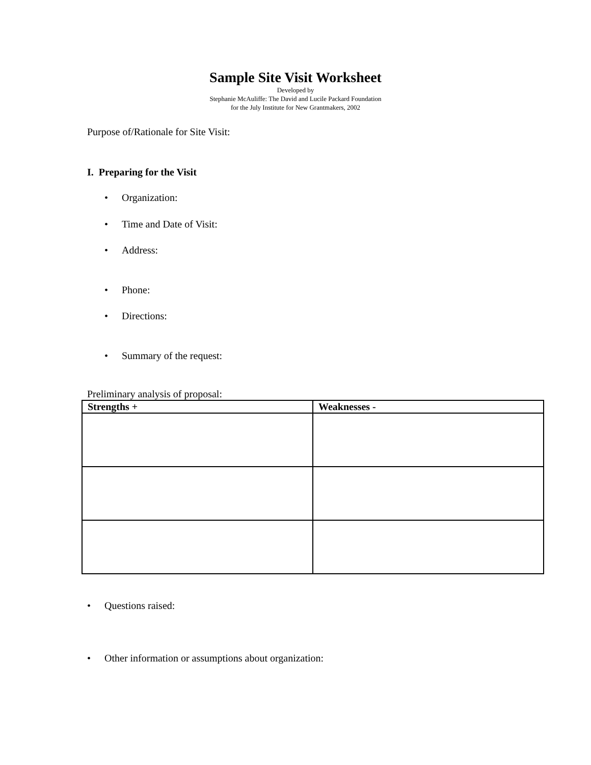Sample Site Visit Worksheet
Developed by
Stephanie McAuliffe: The David and Lucile Packard Foundation
for the July Institute for New Grantmakers, 2002
Purpose of/Rationale for Site Visit:
I. Preparing for the Visit
• Organization:
• Time and Date of Visit:
• Address:
• Phone:
• Directions:
• Summary of the request:
Preliminary analysis of proposal:
| Strengths + | Weaknesses - |
| --- | --- |
• Questions raised:
• Other information or assumptions about organization: